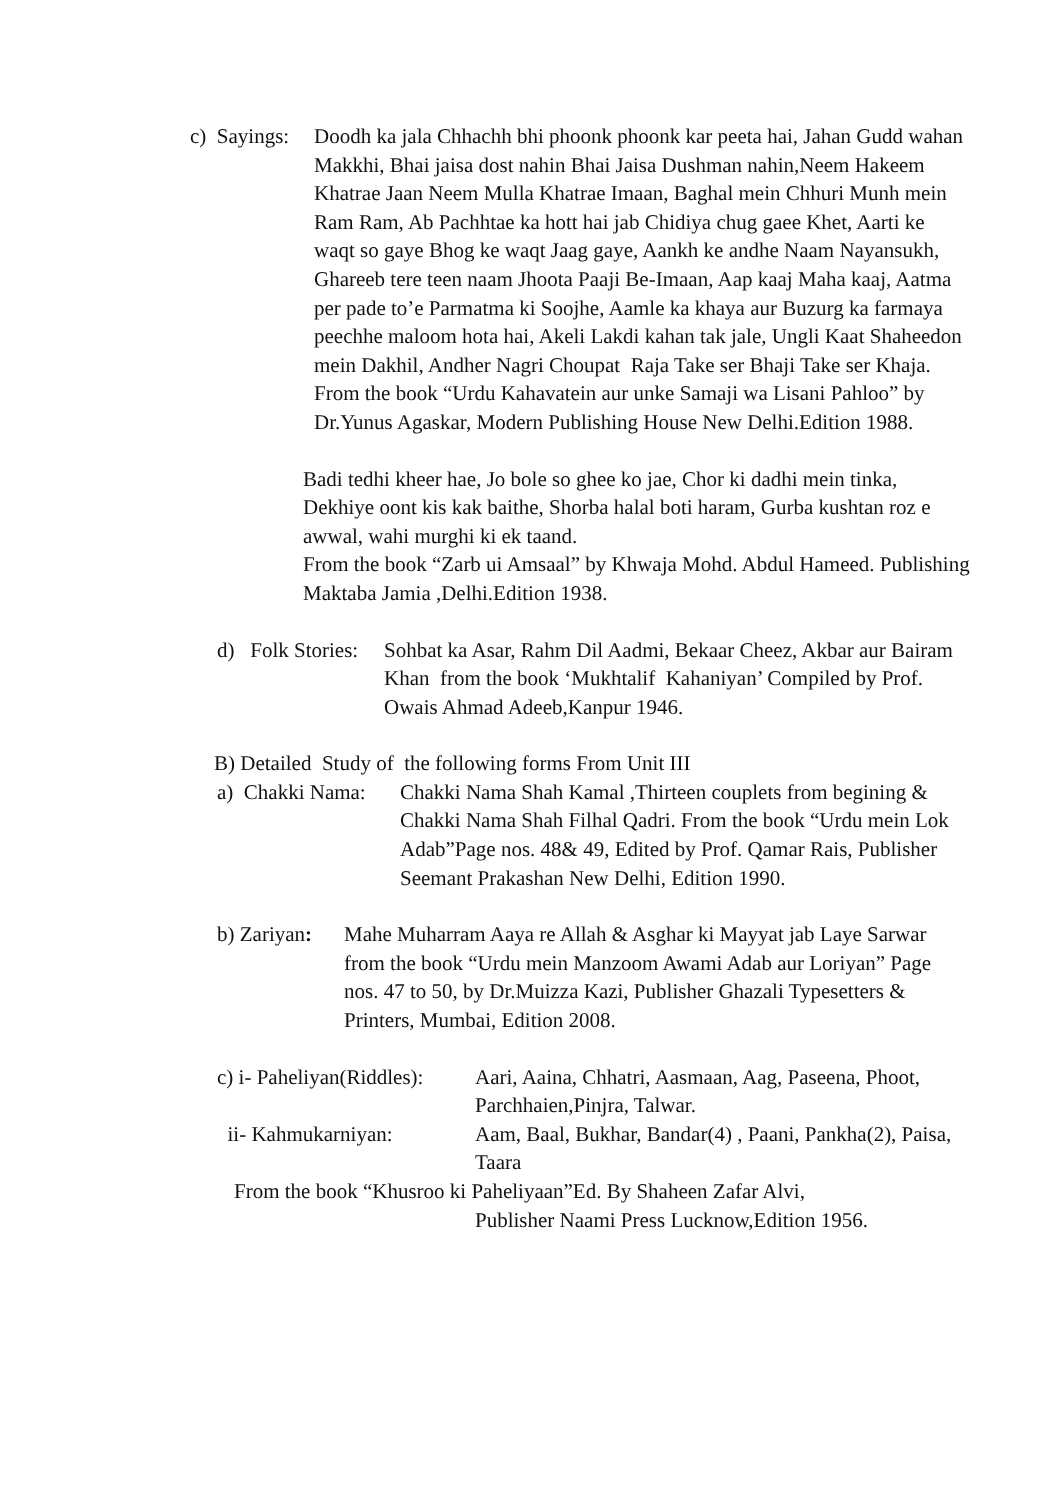c) Sayings:
Doodh ka jala Chhachh bhi phoonk phoonk kar peeta hai, Jahan Gudd wahan Makkhi, Bhai jaisa dost nahin Bhai Jaisa Dushman nahin,Neem Hakeem Khatrae Jaan Neem Mulla Khatrae Imaan, Baghal mein Chhuri Munh mein Ram Ram, Ab Pachhtae ka hott hai jab Chidiya chug gaee Khet, Aarti ke waqt so gaye Bhog ke waqt Jaag gaye, Aankh ke andhe Naam Nayansukh, Ghareeb tere teen naam Jhoota Paaji Be-Imaan, Aap kaaj Maha kaaj, Aatma per pade to’e Parmatma ki Soojhe, Aamle ka khaya aur Buzurg ka farmaya peechhe maloom hota hai, Akeli Lakdi kahan tak jale, Ungli Kaat Shaheedon mein Dakhil, Andher Nagri Choupat Raja Take ser Bhaji Take ser Khaja.
From the book “Urdu Kahavatein aur unke Samaji wa Lisani Pahloo” by Dr.Yunus Agaskar, Modern Publishing House New Delhi.Edition 1988.
Badi tedhi kheer hae, Jo bole so ghee ko jae, Chor ki dadhi mein tinka, Dekhiye oont kis kak baithe, Shorba halal boti haram, Gurba kushtan roz e awwal, wahi murghi ki ek taand.
From the book “Zarb ui Amsaal” by Khwaja Mohd. Abdul Hameed. Publishing Maktaba Jamia ,Delhi.Edition 1938.
d) Folk Stories:
Sohbat ka Asar, Rahm Dil Aadmi, Bekaar Cheez, Akbar aur Bairam Khan from the book ‘Mukhtalif Kahaniyan’ Compiled by Prof. Owais Ahmad Adeeb,Kanpur 1946.
B) Detailed Study of the following forms From Unit III
a) Chakki Nama:
Chakki Nama Shah Kamal ,Thirteen couplets from begining & Chakki Nama Shah Filhal Qadri. From the book “Urdu mein Lok Adab”Page nos. 48& 49, Edited by Prof. Qamar Rais, Publisher Seemant Prakashan New Delhi, Edition 1990.
b) Zariyan:
Mahe Muharram Aaya re Allah & Asghar ki Mayyat jab Laye Sarwar from the book “Urdu mein Manzoom Awami Adab aur Loriyan” Page nos. 47 to 50, by Dr.Muizza Kazi, Publisher Ghazali Typesetters & Printers, Mumbai, Edition 2008.
c) i- Paheliyan(Riddles):
Aari, Aaina, Chhatri, Aasmaan, Aag, Paseena, Phoot, Parchhaien,Pinjra, Talwar.
ii- Kahmukarniyan: Aam, Baal, Bukhar, Bandar(4) , Paani, Pankha(2), Paisa, Taara
From the book “Khusroo ki Paheliyaan”Ed. By Shaheen Zafar Alvi,
Publisher Naami Press Lucknow,Edition 1956.